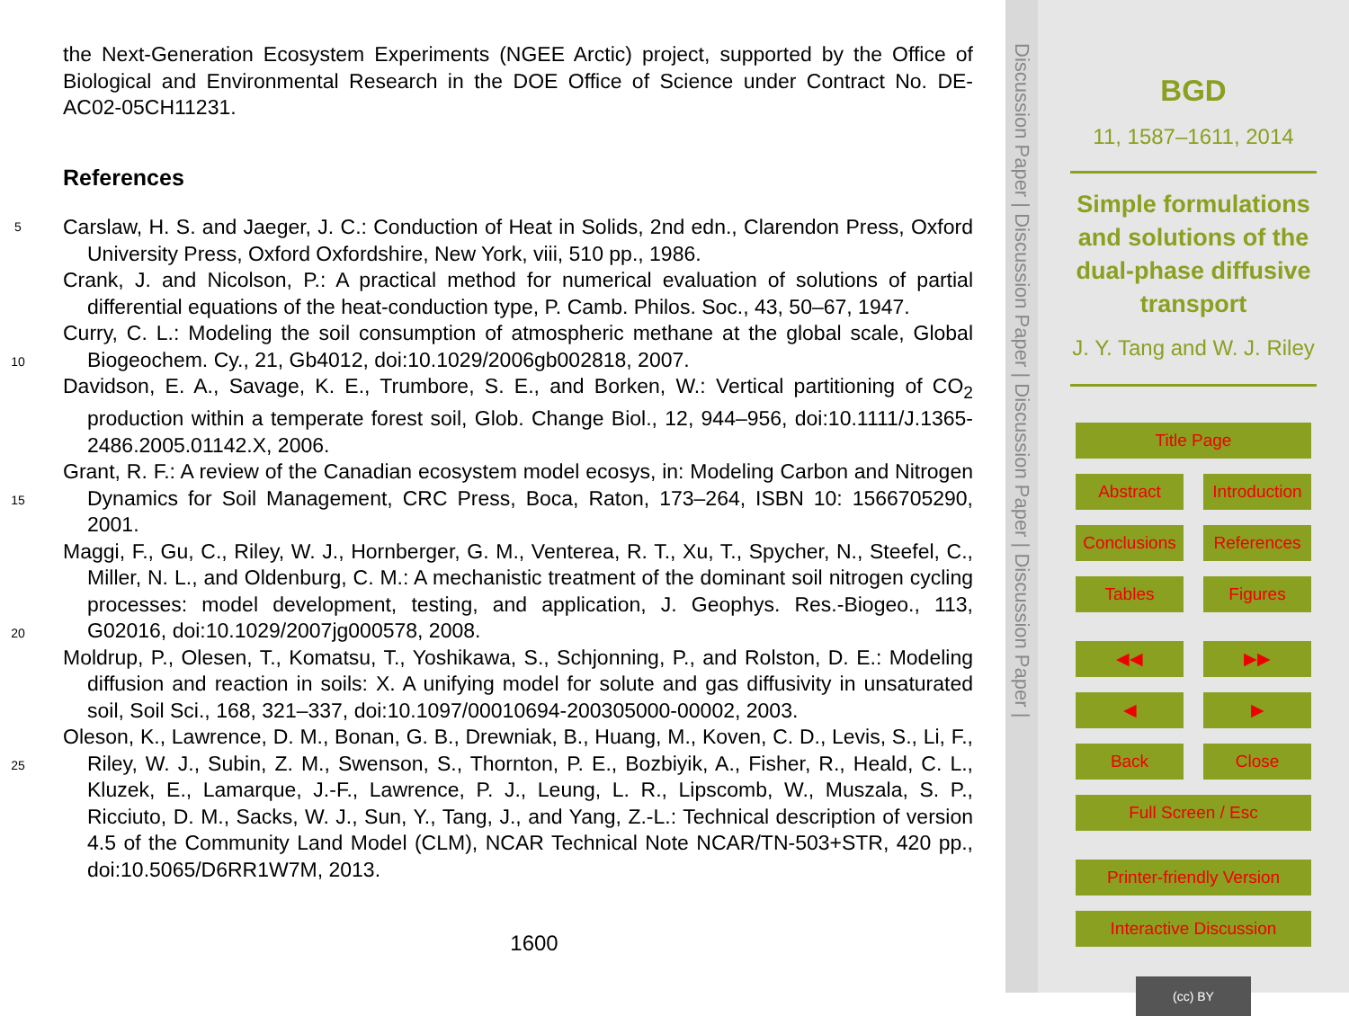the Next-Generation Ecosystem Experiments (NGEE Arctic) project, supported by the Office of Biological and Environmental Research in the DOE Office of Science under Contract No. DE-AC02-05CH11231.
References
5 Carslaw, H. S. and Jaeger, J. C.: Conduction of Heat in Solids, 2nd edn., Clarendon Press, Oxford University Press, Oxford Oxfordshire, New York, viii, 510 pp., 1986.
Crank, J. and Nicolson, P.: A practical method for numerical evaluation of solutions of partial differential equations of the heat-conduction type, P. Camb. Philos. Soc., 43, 50–67, 1947.
Curry, C. L.: Modeling the soil consumption of atmospheric methane at the global scale, Global 10 Biogeochem. Cy., 21, Gb4012, doi:10.1029/2006gb002818, 2007.
Davidson, E. A., Savage, K. E., Trumbore, S. E., and Borken, W.: Vertical partitioning of CO<sub>2</sub> production within a temperate forest soil, Glob. Change Biol., 12, 944–956, doi:10.1111/J.1365-2486.2005.01142.X, 2006.
Grant, R. F.: A review of the Canadian ecosystem model ecosys, in: Modeling Carbon and 15 Nitrogen Dynamics for Soil Management, CRC Press, Boca, Raton, 173–264, ISBN 10: 1566705290, 2001.
Maggi, F., Gu, C., Riley, W. J., Hornberger, G. M., Venterea, R. T., Xu, T., Spycher, N., Steefel, C., Miller, N. L., and Oldenburg, C. M.: A mechanistic treatment of the dominant soil nitrogen cycling processes: model development, testing, and application, J. Geophys. 20 Res.-Biogeo., 113, G02016, doi:10.1029/2007jg000578, 2008.
Moldrup, P., Olesen, T., Komatsu, T., Yoshikawa, S., Schjonning, P., and Rolston, D. E.: Modeling diffusion and reaction in soils: X. A unifying model for solute and gas diffusivity in unsaturated soil, Soil Sci., 168, 321–337, doi:10.1097/00010694-200305000-00002, 2003.
Oleson, K., Lawrence, D. M., Bonan, G. B., Drewniak, B., Huang, M., Koven, C. D., Levis, S., 25 Li, F., Riley, W. J., Subin, Z. M., Swenson, S., Thornton, P. E., Bozbiyik, A., Fisher, R., Heald, C. L., Kluzek, E., Lamarque, J.-F., Lawrence, P. J., Leung, L. R., Lipscomb, W., Muszala, S. P., Ricciuto, D. M., Sacks, W. J., Sun, Y., Tang, J., and Yang, Z.-L.: Technical description of version 4.5 of the Community Land Model (CLM), NCAR Technical Note NCAR/TN-503+STR, 420 pp., doi:10.5065/D6RR1W7M, 2013.
1600
Discussion Paper | Discussion Paper | Discussion Paper | Discussion Paper |
BGD
11, 1587–1611, 2014
Simple formulations and solutions of the dual-phase diffusive transport
J. Y. Tang and W. J. Riley
Title Page
Abstract Introduction
Conclusions References
Tables Figures
◀◀ ▶▶
◀ ▶
Back Close
Full Screen / Esc
Printer-friendly Version
Interactive Discussion
(cc) BY